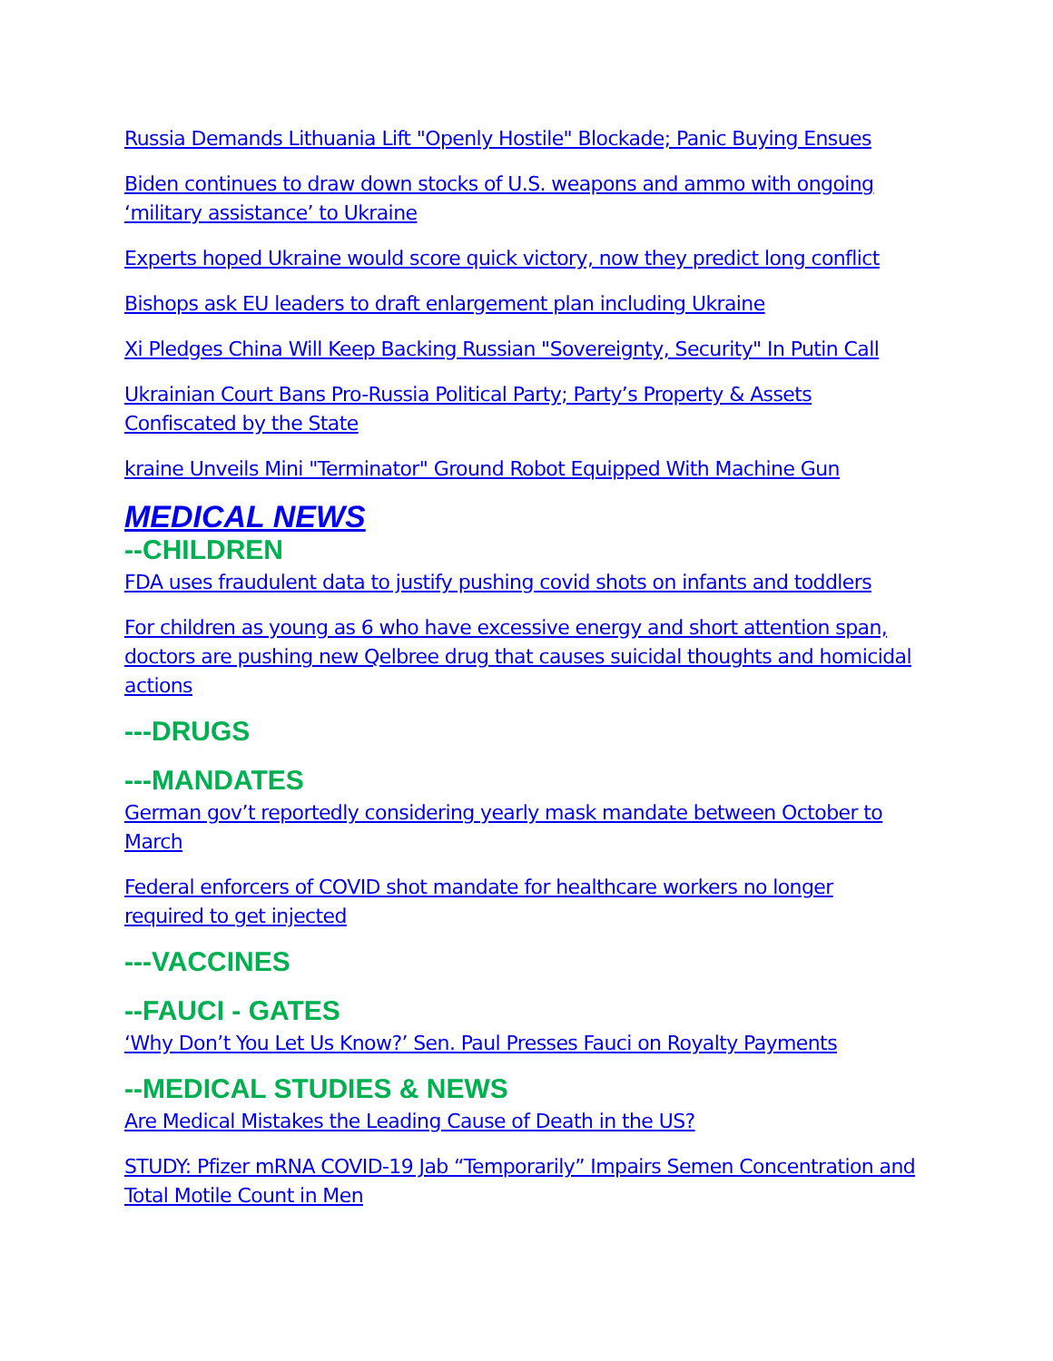Russia Demands Lithuania Lift "Openly Hostile" Blockade; Panic Buying Ensues
Biden continues to draw down stocks of U.S. weapons and ammo with ongoing ‘military assistance’ to Ukraine
Experts hoped Ukraine would score quick victory, now they predict long conflict
Bishops ask EU leaders to draft enlargement plan including Ukraine
Xi Pledges China Will Keep Backing Russian "Sovereignty, Security" In Putin Call
Ukrainian Court Bans Pro-Russia Political Party; Party’s Property & Assets Confiscated by the State
kraine Unveils Mini "Terminator" Ground Robot Equipped With Machine Gun
MEDICAL NEWS
--CHILDREN
FDA uses fraudulent data to justify pushing covid shots on infants and toddlers
For children as young as 6 who have excessive energy and short attention span, doctors are pushing new Qelbree drug that causes suicidal thoughts and homicidal actions
---DRUGS
---MANDATES
German gov’t reportedly considering yearly mask mandate between October to March
Federal enforcers of COVID shot mandate for healthcare workers no longer required to get injected
---VACCINES
--FAUCI - GATES
‘Why Don’t You Let Us Know?’ Sen. Paul Presses Fauci on Royalty Payments
--MEDICAL STUDIES & NEWS
Are Medical Mistakes the Leading Cause of Death in the US?
STUDY: Pfizer mRNA COVID-19 Jab “Temporarily” Impairs Semen Concentration and Total Motile Count in Men